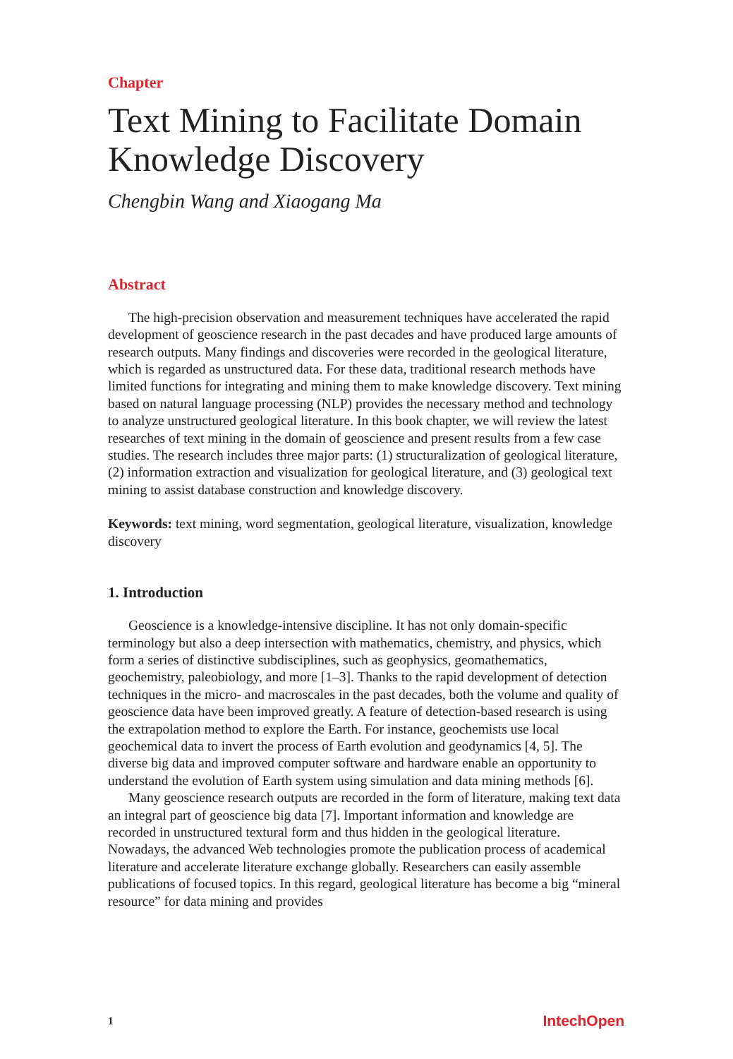Chapter
Text Mining to Facilitate Domain Knowledge Discovery
Chengbin Wang and Xiaogang Ma
Abstract
The high-precision observation and measurement techniques have accelerated the rapid development of geoscience research in the past decades and have produced large amounts of research outputs. Many findings and discoveries were recorded in the geological literature, which is regarded as unstructured data. For these data, traditional research methods have limited functions for integrating and mining them to make knowledge discovery. Text mining based on natural language processing (NLP) provides the necessary method and technology to analyze unstructured geological literature. In this book chapter, we will review the latest researches of text mining in the domain of geoscience and present results from a few case studies. The research includes three major parts: (1) structuralization of geological literature, (2) information extraction and visualization for geological literature, and (3) geological text mining to assist database construction and knowledge discovery.
Keywords: text mining, word segmentation, geological literature, visualization, knowledge discovery
1. Introduction
Geoscience is a knowledge-intensive discipline. It has not only domain-specific terminology but also a deep intersection with mathematics, chemistry, and physics, which form a series of distinctive subdisciplines, such as geophysics, geomathematics, geochemistry, paleobiology, and more [1–3]. Thanks to the rapid development of detection techniques in the micro- and macroscales in the past decades, both the volume and quality of geoscience data have been improved greatly. A feature of detection-based research is using the extrapolation method to explore the Earth. For instance, geochemists use local geochemical data to invert the process of Earth evolution and geodynamics [4, 5]. The diverse big data and improved computer software and hardware enable an opportunity to understand the evolution of Earth system using simulation and data mining methods [6].
Many geoscience research outputs are recorded in the form of literature, making text data an integral part of geoscience big data [7]. Important information and knowledge are recorded in unstructured textural form and thus hidden in the geological literature. Nowadays, the advanced Web technologies promote the publication process of academical literature and accelerate literature exchange globally. Researchers can easily assemble publications of focused topics. In this regard, geological literature has become a big “mineral resource” for data mining and provides
1 IntechOpen